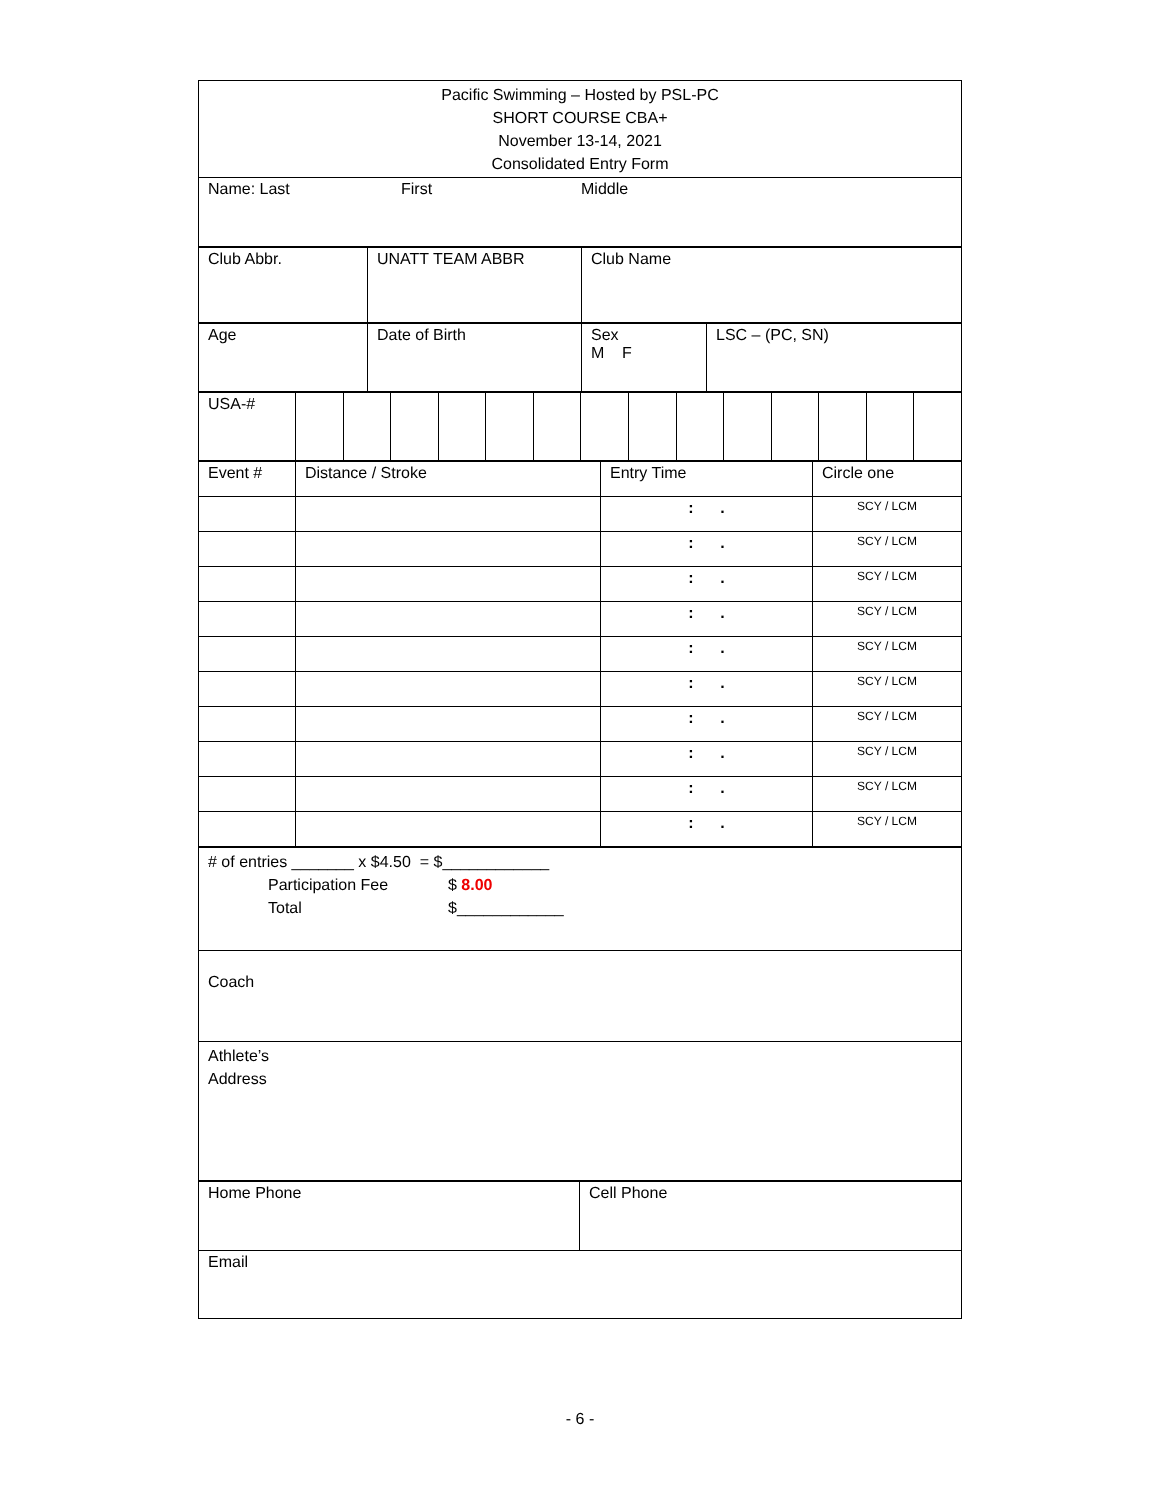| Pacific Swimming – Hosted by PSL-PC SHORT COURSE CBA+ November 13-14, 2021 Consolidated Entry Form |
| Name: Last First Middle |
| Club Abbr. | UNATT TEAM ABBR | Club Name |
| Age | Date of Birth | Sex M F | LSC – (PC, SN) |
| USA-# | | | | | | | | | | | | | | |
| Event # | Distance / Stroke | Entry Time | Circle one |
| | | : . | SCY / LCM |
| | | : . | SCY / LCM |
| | | : . | SCY / LCM |
| | | : . | SCY / LCM |
| | | : . | SCY / LCM |
| | | : . | SCY / LCM |
| | | : . | SCY / LCM |
| | | : . | SCY / LCM |
| | | : . | SCY / LCM |
| | | : . | SCY / LCM |
| # of entries _______ x $4.50 = $____________ Participation Fee $ 8.00 Total $____________ |
| Coach |
| Athlete’s Address |
| Home Phone | Cell Phone |
| Email | |
- 6 -